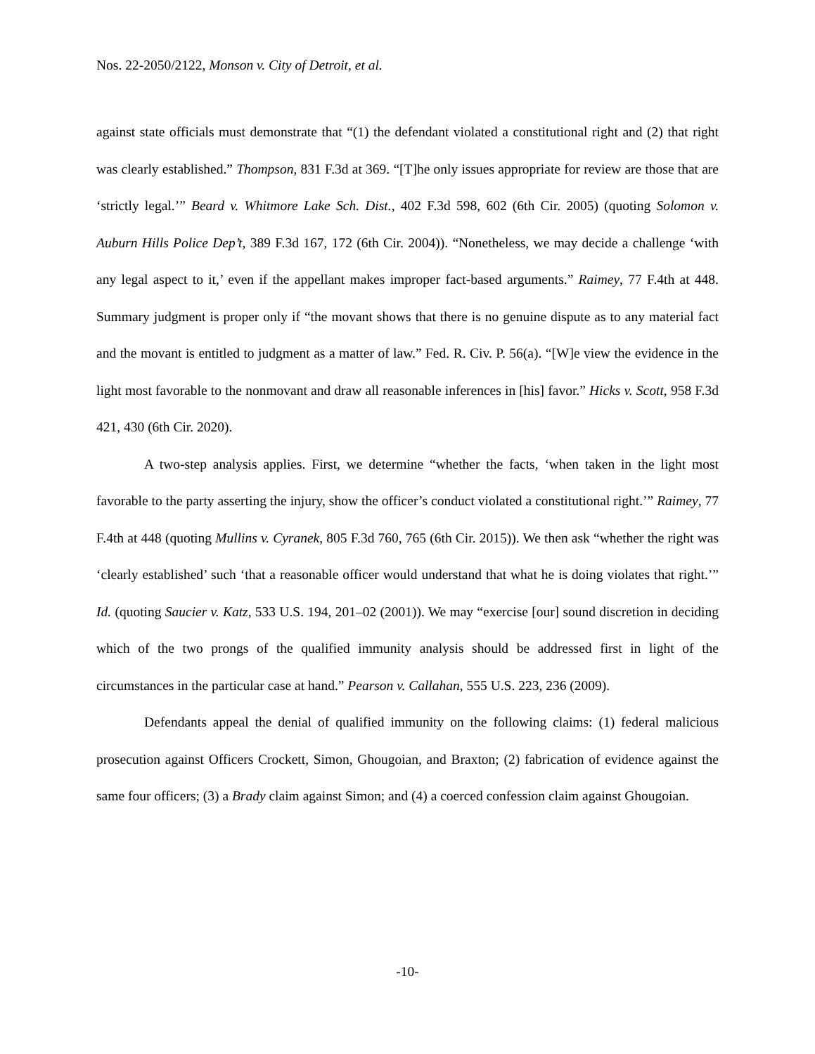Nos. 22-2050/2122, Monson v. City of Detroit, et al.
against state officials must demonstrate that “(1) the defendant violated a constitutional right and (2) that right was clearly established.” Thompson, 831 F.3d at 369. “[T]he only issues appropriate for review are those that are ‘strictly legal.’” Beard v. Whitmore Lake Sch. Dist., 402 F.3d 598, 602 (6th Cir. 2005) (quoting Solomon v. Auburn Hills Police Dep’t, 389 F.3d 167, 172 (6th Cir. 2004)). “Nonetheless, we may decide a challenge ‘with any legal aspect to it,’ even if the appellant makes improper fact-based arguments.” Raimey, 77 F.4th at 448. Summary judgment is proper only if “the movant shows that there is no genuine dispute as to any material fact and the movant is entitled to judgment as a matter of law.” Fed. R. Civ. P. 56(a). “[W]e view the evidence in the light most favorable to the nonmovant and draw all reasonable inferences in [his] favor.” Hicks v. Scott, 958 F.3d 421, 430 (6th Cir. 2020).
A two-step analysis applies. First, we determine “whether the facts, ‘when taken in the light most favorable to the party asserting the injury, show the officer’s conduct violated a constitutional right.’” Raimey, 77 F.4th at 448 (quoting Mullins v. Cyranek, 805 F.3d 760, 765 (6th Cir. 2015)). We then ask “whether the right was ‘clearly established’ such ‘that a reasonable officer would understand that what he is doing violates that right.’” Id. (quoting Saucier v. Katz, 533 U.S. 194, 201–02 (2001)). We may “exercise [our] sound discretion in deciding which of the two prongs of the qualified immunity analysis should be addressed first in light of the circumstances in the particular case at hand.” Pearson v. Callahan, 555 U.S. 223, 236 (2009).
Defendants appeal the denial of qualified immunity on the following claims: (1) federal malicious prosecution against Officers Crockett, Simon, Ghougoian, and Braxton; (2) fabrication of evidence against the same four officers; (3) a Brady claim against Simon; and (4) a coerced confession claim against Ghougoian.
-10-